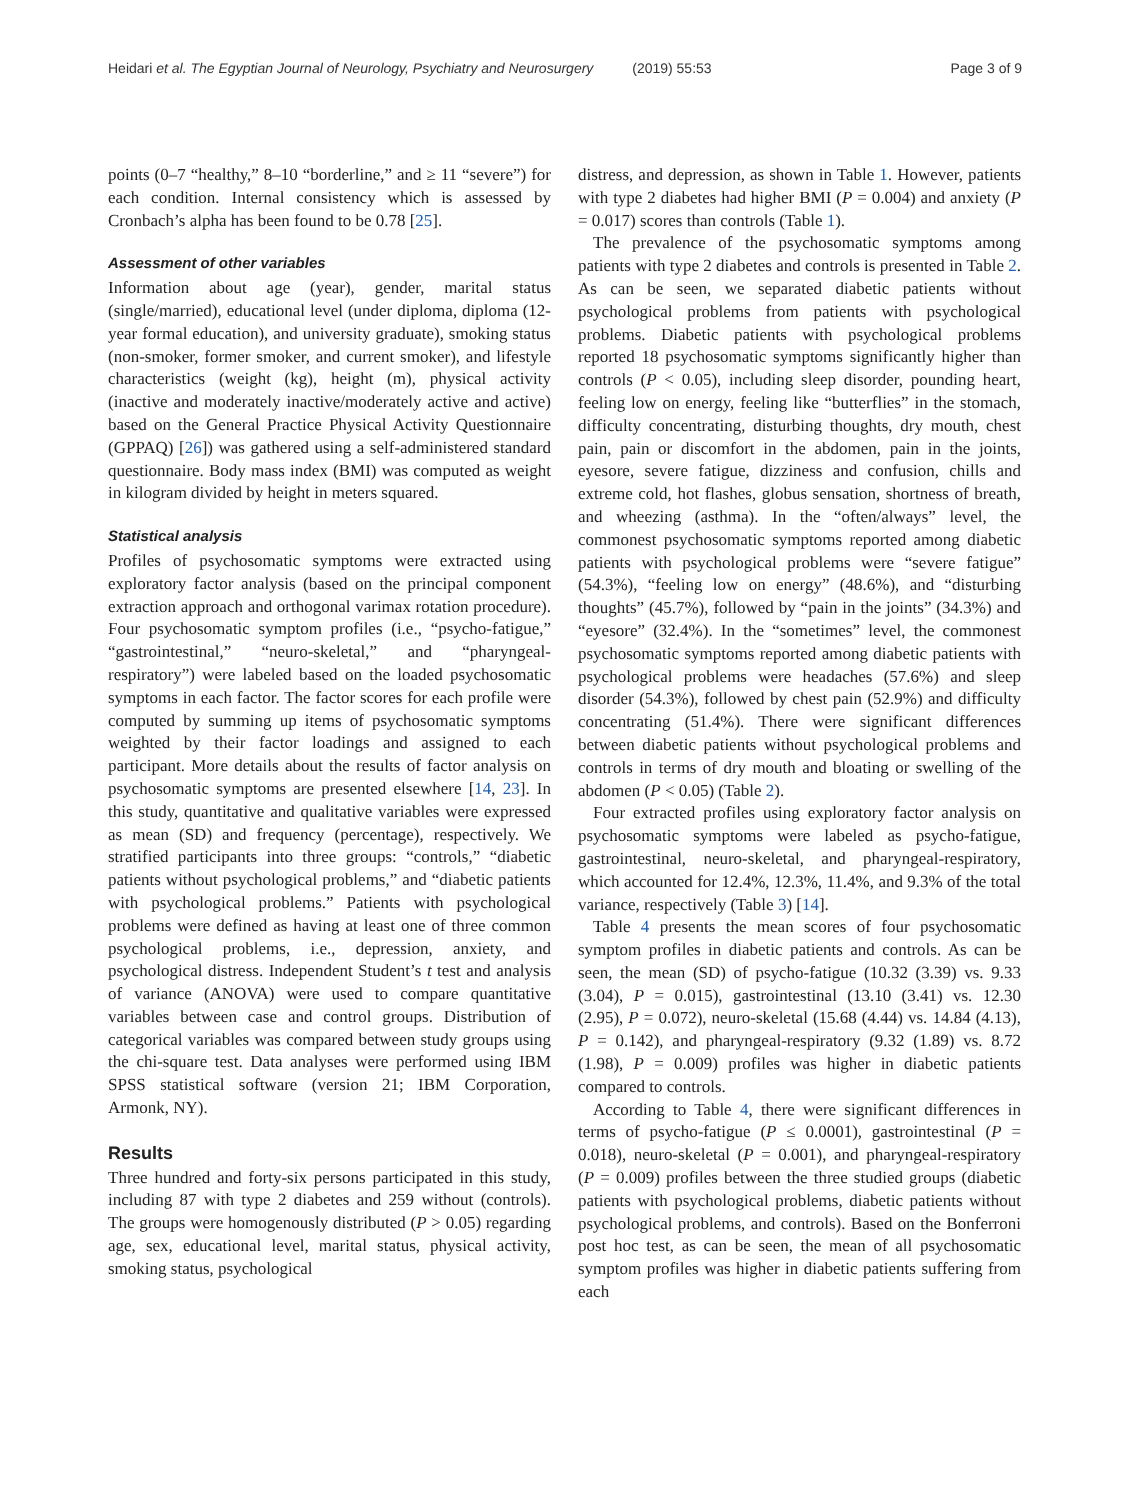Heidari et al. The Egyptian Journal of Neurology, Psychiatry and Neurosurgery (2019) 55:53 Page 3 of 9
points (0–7 “healthy,” 8–10 “borderline,” and ≥ 11 “severe”) for each condition. Internal consistency which is assessed by Cronbach’s alpha has been found to be 0.78 [25].
Assessment of other variables
Information about age (year), gender, marital status (single/married), educational level (under diploma, diploma (12-year formal education), and university graduate), smoking status (non-smoker, former smoker, and current smoker), and lifestyle characteristics (weight (kg), height (m), physical activity (inactive and moderately inactive/moderately active and active) based on the General Practice Physical Activity Questionnaire (GPPAQ) [26]) was gathered using a self-administered standard questionnaire. Body mass index (BMI) was computed as weight in kilogram divided by height in meters squared.
Statistical analysis
Profiles of psychosomatic symptoms were extracted using exploratory factor analysis (based on the principal component extraction approach and orthogonal varimax rotation procedure). Four psychosomatic symptom profiles (i.e., “psycho-fatigue,” “gastrointestinal,” “neuro-skeletal,” and “pharyngeal-respiratory”) were labeled based on the loaded psychosomatic symptoms in each factor. The factor scores for each profile were computed by summing up items of psychosomatic symptoms weighted by their factor loadings and assigned to each participant. More details about the results of factor analysis on psychosomatic symptoms are presented elsewhere [14, 23]. In this study, quantitative and qualitative variables were expressed as mean (SD) and frequency (percentage), respectively. We stratified participants into three groups: “controls,” “diabetic patients without psychological problems,” and “diabetic patients with psychological problems.” Patients with psychological problems were defined as having at least one of three common psychological problems, i.e., depression, anxiety, and psychological distress. Independent Student’s t test and analysis of variance (ANOVA) were used to compare quantitative variables between case and control groups. Distribution of categorical variables was compared between study groups using the chi-square test. Data analyses were performed using IBM SPSS statistical software (version 21; IBM Corporation, Armonk, NY).
Results
Three hundred and forty-six persons participated in this study, including 87 with type 2 diabetes and 259 without (controls). The groups were homogenously distributed (P > 0.05) regarding age, sex, educational level, marital status, physical activity, smoking status, psychological
distress, and depression, as shown in Table 1. However, patients with type 2 diabetes had higher BMI (P = 0.004) and anxiety (P = 0.017) scores than controls (Table 1).
The prevalence of the psychosomatic symptoms among patients with type 2 diabetes and controls is presented in Table 2. As can be seen, we separated diabetic patients without psychological problems from patients with psychological problems. Diabetic patients with psychological problems reported 18 psychosomatic symptoms significantly higher than controls (P < 0.05), including sleep disorder, pounding heart, feeling low on energy, feeling like “butterflies” in the stomach, difficulty concentrating, disturbing thoughts, dry mouth, chest pain, pain or discomfort in the abdomen, pain in the joints, eyesore, severe fatigue, dizziness and confusion, chills and extreme cold, hot flashes, globus sensation, shortness of breath, and wheezing (asthma). In the “often/always” level, the commonest psychosomatic symptoms reported among diabetic patients with psychological problems were “severe fatigue” (54.3%), “feeling low on energy” (48.6%), and “disturbing thoughts” (45.7%), followed by “pain in the joints” (34.3%) and “eyesore” (32.4%). In the “sometimes” level, the commonest psychosomatic symptoms reported among diabetic patients with psychological problems were headaches (57.6%) and sleep disorder (54.3%), followed by chest pain (52.9%) and difficulty concentrating (51.4%). There were significant differences between diabetic patients without psychological problems and controls in terms of dry mouth and bloating or swelling of the abdomen (P < 0.05) (Table 2).
Four extracted profiles using exploratory factor analysis on psychosomatic symptoms were labeled as psycho-fatigue, gastrointestinal, neuro-skeletal, and pharyngeal-respiratory, which accounted for 12.4%, 12.3%, 11.4%, and 9.3% of the total variance, respectively (Table 3) [14].
Table 4 presents the mean scores of four psychosomatic symptom profiles in diabetic patients and controls. As can be seen, the mean (SD) of psycho-fatigue (10.32 (3.39) vs. 9.33 (3.04), P = 0.015), gastrointestinal (13.10 (3.41) vs. 12.30 (2.95), P = 0.072), neuro-skeletal (15.68 (4.44) vs. 14.84 (4.13), P = 0.142), and pharyngeal-respiratory (9.32 (1.89) vs. 8.72 (1.98), P = 0.009) profiles was higher in diabetic patients compared to controls.
According to Table 4, there were significant differences in terms of psycho-fatigue (P ≤ 0.0001), gastrointestinal (P = 0.018), neuro-skeletal (P = 0.001), and pharyngeal-respiratory (P = 0.009) profiles between the three studied groups (diabetic patients with psychological problems, diabetic patients without psychological problems, and controls). Based on the Bonferroni post hoc test, as can be seen, the mean of all psychosomatic symptom profiles was higher in diabetic patients suffering from each